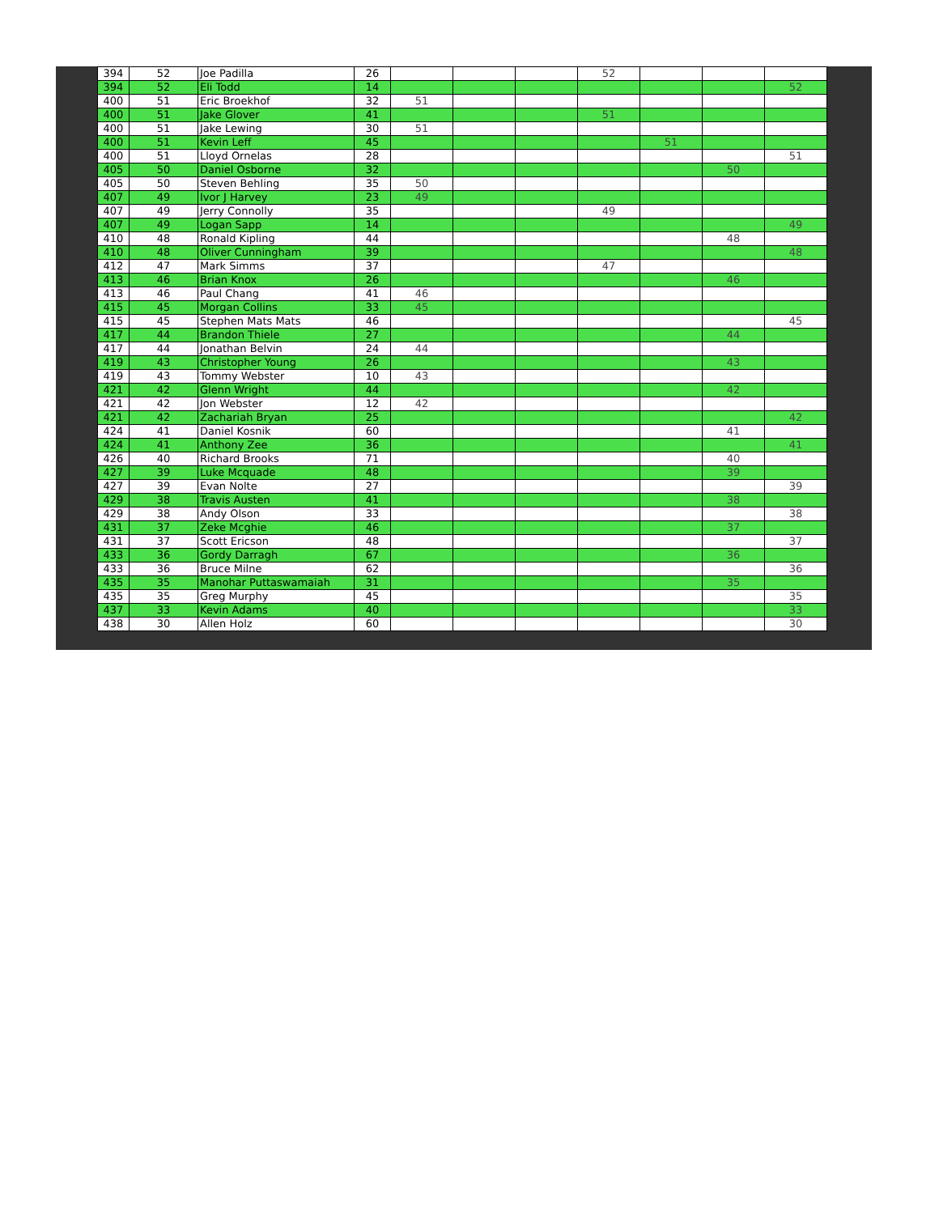| 394 | 52 | Joe Padilla | 26 | | | | 52 | | | |
| 394 | 52 | Eli Todd | 14 | | | | | | | 52 |
| 400 | 51 | Eric Broekhof | 32 | 51 | | | | | | |
| 400 | 51 | Jake Glover | 41 | | | | 51 | | | |
| 400 | 51 | Jake Lewing | 30 | 51 | | | | | | |
| 400 | 51 | Kevin Leff | 45 | | | | | 51 | | |
| 400 | 51 | Lloyd Ornelas | 28 | | | | | | | 51 |
| 405 | 50 | Daniel Osborne | 32 | | | | | | 50 | |
| 405 | 50 | Steven Behling | 35 | 50 | | | | | | |
| 407 | 49 | Ivor J Harvey | 23 | 49 | | | | | | |
| 407 | 49 | Jerry Connolly | 35 | | | | 49 | | | |
| 407 | 49 | Logan Sapp | 14 | | | | | | | 49 |
| 410 | 48 | Ronald Kipling | 44 | | | | | | 48 | |
| 410 | 48 | Oliver Cunningham | 39 | | | | | | | 48 |
| 412 | 47 | Mark Simms | 37 | | | | 47 | | | |
| 413 | 46 | Brian Knox | 26 | | | | | | 46 | |
| 413 | 46 | Paul Chang | 41 | 46 | | | | | | |
| 415 | 45 | Morgan Collins | 33 | 45 | | | | | | |
| 415 | 45 | Stephen Mats Mats | 46 | | | | | | | 45 |
| 417 | 44 | Brandon Thiele | 27 | | | | | | 44 | |
| 417 | 44 | Jonathan Belvin | 24 | 44 | | | | | | |
| 419 | 43 | Christopher Young | 26 | | | | | | 43 | |
| 419 | 43 | Tommy Webster | 10 | 43 | | | | | | |
| 421 | 42 | Glenn Wright | 44 | | | | | | 42 | |
| 421 | 42 | Jon Webster | 12 | 42 | | | | | | |
| 421 | 42 | Zachariah Bryan | 25 | | | | | | | 42 |
| 424 | 41 | Daniel Kosnik | 60 | | | | | | 41 | |
| 424 | 41 | Anthony Zee | 36 | | | | | | | 41 |
| 426 | 40 | Richard Brooks | 71 | | | | | | 40 | |
| 427 | 39 | Luke Mcquade | 48 | | | | | | 39 | |
| 427 | 39 | Evan Nolte | 27 | | | | | | | 39 |
| 429 | 38 | Travis Austen | 41 | | | | | | 38 | |
| 429 | 38 | Andy Olson | 33 | | | | | | | 38 |
| 431 | 37 | Zeke Mcghie | 46 | | | | | | 37 | |
| 431 | 37 | Scott Ericson | 48 | | | | | | | 37 |
| 433 | 36 | Gordy Darragh | 67 | | | | | | 36 | |
| 433 | 36 | Bruce Milne | 62 | | | | | | | 36 |
| 435 | 35 | Manohar Puttaswamaiah | 31 | | | | | | 35 | |
| 435 | 35 | Greg Murphy | 45 | | | | | | | 35 |
| 437 | 33 | Kevin Adams | 40 | | | | | | | 33 |
| 438 | 30 | Allen Holz | 60 | | | | | | | 30 |